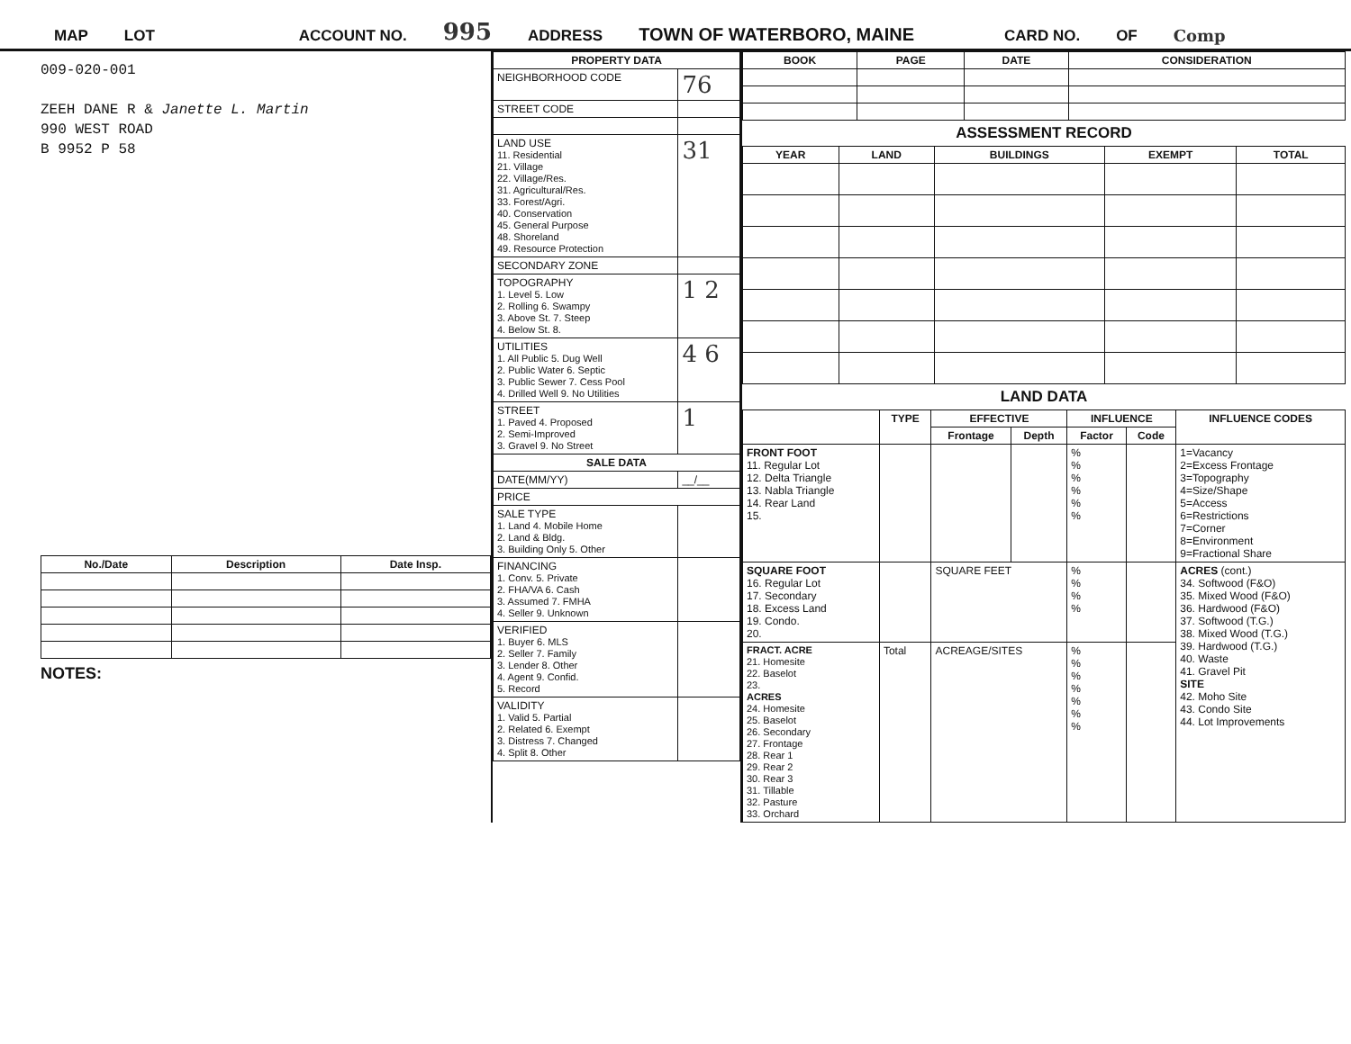MAP LOT ACCOUNT NO. 995 ADDRESS TOWN OF WATERBORO, MAINE CARD NO. OF Comp
009-020-001
ZEEH DANE R & Janette L. Martin
990 WEST ROAD
B 9952 P 58
| No./Date | Description | Date Insp. |
| --- | --- | --- |
NOTES:
| PROPERTY DATA | |
| --- | --- |
| NEIGHBORHOOD CODE | 76 |
| STREET CODE | |
| LAND USE 11. Residential 21. Village 22. Village/Res. 31. Agricultural/Res. 33. Forest/Agri. 40. Conservation 45. General Purpose 48. Shoreland 49. Resource Protection | 31 |
| SECONDARY ZONE | |
| TOPOGRAPHY 1. Level 5. Low 2. Rolling 6. Swampy 3. Above St. 7. Steep 4. Below St. 8. | 1 2 |
| UTILITIES 1. All Public 5. Dug Well 2. Public Water 6. Septic 3. Public Sewer 7. Cess Pool 4. Drilled Well 9. No Utilities | 4 6 |
| STREET 1. Paved 4. Proposed 2. Semi-Improved 3. Gravel 9. No Street | 1 |
| SALE DATA | |
| DATE(MM/YY) | __/__ |
| PRICE | |
| SALE TYPE 1. Land 4. Mobile Home 2. Land & Bldg. 3. Building Only 5. Other | |
| FINANCING 1. Conv. 5. Private 2. FHA/VA 6. Cash 3. Assumed 7. FMHA 4. Seller 9. Unknown | |
| VERIFIED 1. Buyer 6. MLS 2. Seller 7. Family 3. Lender 8. Other 4. Agent 9. Confid. 5. Record | |
| VALIDITY 1. Valid 5. Partial 2. Related 6. Exempt 3. Distress 7. Changed 4. Split 8. Other | |
| BOOK | PAGE | DATE | CONSIDERATION |
| --- | --- | --- | --- |
ASSESSMENT RECORD
| YEAR | LAND | BUILDINGS | EXEMPT | TOTAL |
| --- | --- | --- | --- | --- |
LAND DATA
| | TYPE | EFFECTIVE | | INFLUENCE | | INFLUENCE CODES |
| --- | --- | --- | --- | --- | --- | --- |
| | | Frontage | Depth | Factor | Code | |
| FRONT FOOT 11. Regular Lot 12. Delta Triangle 13. Nabla Triangle 14. Rear Land 15. | | | | % % % % % % | | 1=Vacancy 2=Excess Frontage 3=Topography 4=Size/Shape 5=Access 6=Restrictions 7=Corner 8=Environment 9=Fractional Share |
| SQUARE FOOT 16. Regular Lot 17. Secondary 18. Excess Land 19. Condo. 20. | | SQUARE FEET | | % % % % | | ACRES (cont.) 34. Softwood (F&O) 35. Mixed Wood (F&O) 36. Hardwood (F&O) 37. Softwood (T.G.) 38. Mixed Wood (T.G.) 39. Hardwood (T.G.) 40. Waste 41. Gravel Pit SITE 42. Moho Site 43. Condo Site 44. Lot Improvements |
| FRACT. ACRE 21. Homesite 22. Baselot 23. ACRES 24. Homesite 25. Baselot 26. Secondary 27. Frontage 28. Rear 1 29. Rear 2 30. Rear 3 31. Tillable 32. Pasture 33. Orchard | Total | ACREAGE/SITES | | % % % % % % % | | |